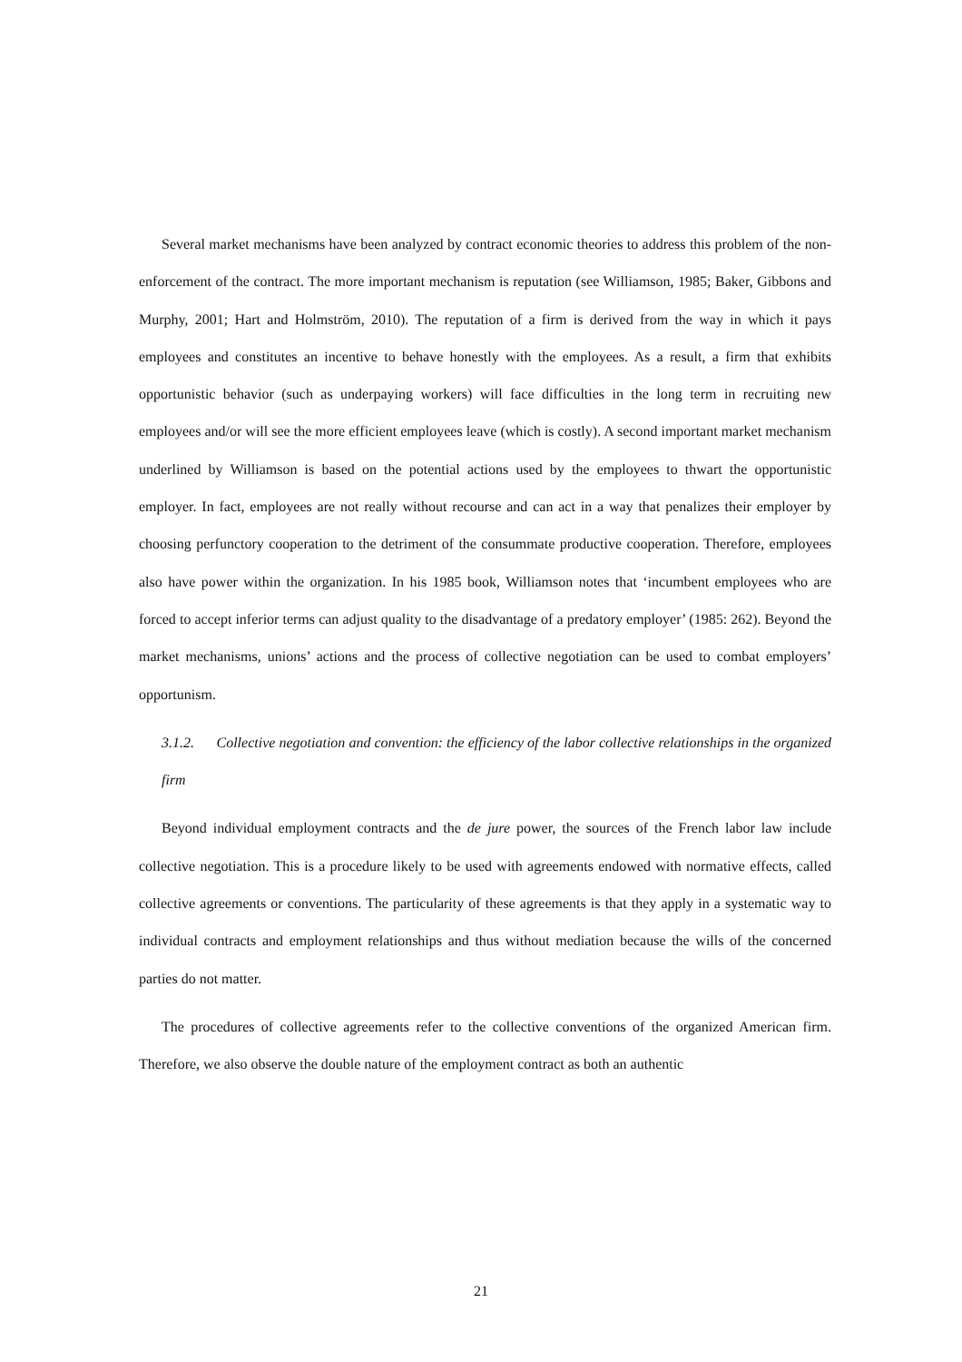Several market mechanisms have been analyzed by contract economic theories to address this problem of the non-enforcement of the contract. The more important mechanism is reputation (see Williamson, 1985; Baker, Gibbons and Murphy, 2001; Hart and Holmström, 2010). The reputation of a firm is derived from the way in which it pays employees and constitutes an incentive to behave honestly with the employees. As a result, a firm that exhibits opportunistic behavior (such as underpaying workers) will face difficulties in the long term in recruiting new employees and/or will see the more efficient employees leave (which is costly). A second important market mechanism underlined by Williamson is based on the potential actions used by the employees to thwart the opportunistic employer. In fact, employees are not really without recourse and can act in a way that penalizes their employer by choosing perfunctory cooperation to the detriment of the consummate productive cooperation. Therefore, employees also have power within the organization. In his 1985 book, Williamson notes that ‘incumbent employees who are forced to accept inferior terms can adjust quality to the disadvantage of a predatory employer’ (1985: 262). Beyond the market mechanisms, unions’ actions and the process of collective negotiation can be used to combat employers’ opportunism.
3.1.2. Collective negotiation and convention: the efficiency of the labor collective relationships in the organized firm
Beyond individual employment contracts and the de jure power, the sources of the French labor law include collective negotiation. This is a procedure likely to be used with agreements endowed with normative effects, called collective agreements or conventions. The particularity of these agreements is that they apply in a systematic way to individual contracts and employment relationships and thus without mediation because the wills of the concerned parties do not matter.
The procedures of collective agreements refer to the collective conventions of the organized American firm. Therefore, we also observe the double nature of the employment contract as both an authentic
21